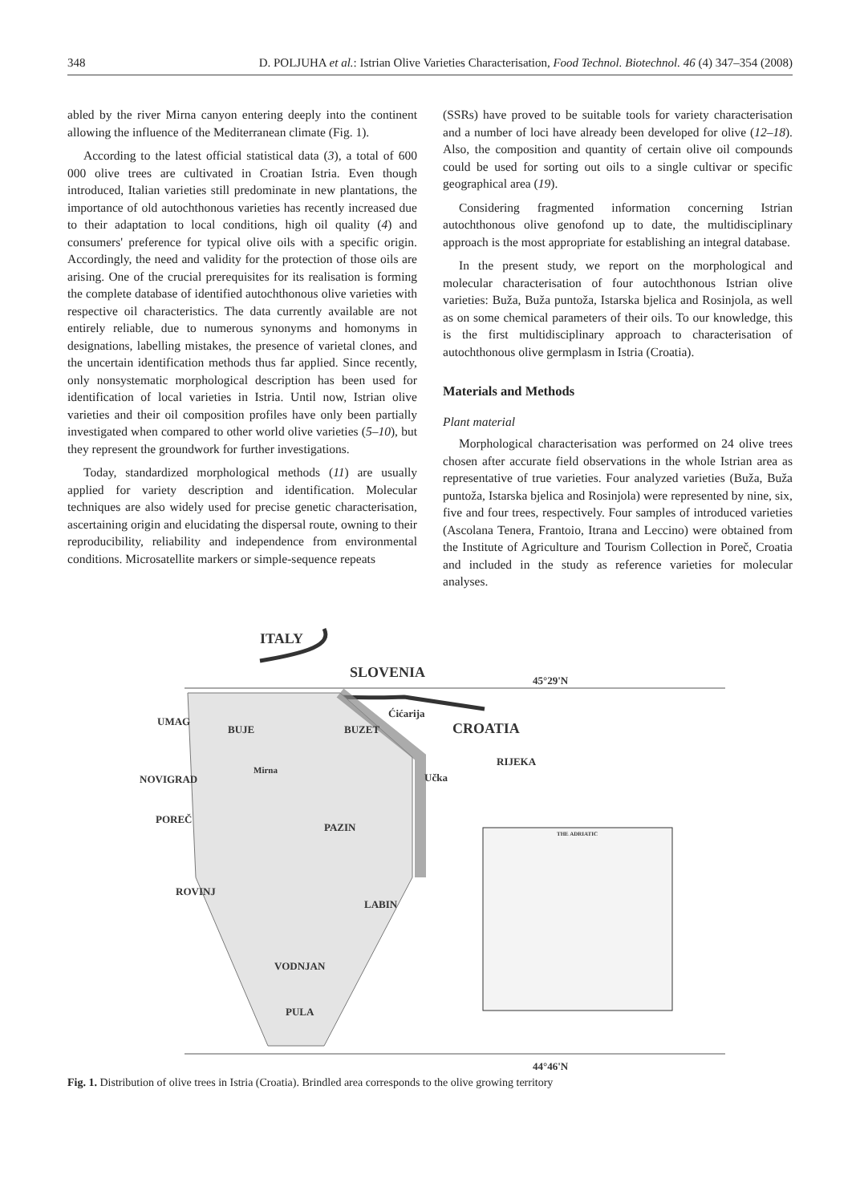348 D. POLJUHA et al.: Istrian Olive Varieties Characterisation, Food Technol. Biotechnol. 46 (4) 347–354 (2008)
abled by the river Mirna canyon entering deeply into the continent allowing the influence of the Mediterranean climate (Fig. 1).
According to the latest official statistical data (3), a total of 600 000 olive trees are cultivated in Croatian Istria. Even though introduced, Italian varieties still predominate in new plantations, the importance of old autochthonous varieties has recently increased due to their adaptation to local conditions, high oil quality (4) and consumers' preference for typical olive oils with a specific origin. Accordingly, the need and validity for the protection of those oils are arising. One of the crucial prerequisites for its realisation is forming the complete database of identified autochthonous olive varieties with respective oil characteristics. The data currently available are not entirely reliable, due to numerous synonyms and homonyms in designations, labelling mistakes, the presence of varietal clones, and the uncertain identification methods thus far applied. Since recently, only nonsystematic morphological description has been used for identification of local varieties in Istria. Until now, Istrian olive varieties and their oil composition profiles have only been partially investigated when compared to other world olive varieties (5–10), but they represent the groundwork for further investigations.
Today, standardized morphological methods (11) are usually applied for variety description and identification. Molecular techniques are also widely used for precise genetic characterisation, ascertaining origin and elucidating the dispersal route, owning to their reproducibility, reliability and independence from environmental conditions. Microsatellite markers or simple-sequence repeats
(SSRs) have proved to be suitable tools for variety characterisation and a number of loci have already been developed for olive (12–18). Also, the composition and quantity of certain olive oil compounds could be used for sorting out oils to a single cultivar or specific geographical area (19).
Considering fragmented information concerning Istrian autochthonous olive genofond up to date, the multidisciplinary approach is the most appropriate for establishing an integral database.
In the present study, we report on the morphological and molecular characterisation of four autochthonous Istrian olive varieties: Buža, Buža puntoža, Istarska bjelica and Rosinjola, as well as on some chemical parameters of their oils. To our knowledge, this is the first multidisciplinary approach to characterisation of autochthonous olive germplasm in Istria (Croatia).
Materials and Methods
Plant material
Morphological characterisation was performed on 24 olive trees chosen after accurate field observations in the whole Istrian area as representative of true varieties. Four analyzed varieties (Buža, Buža puntoža, Istarska bjelica and Rosinjola) were represented by nine, six, five and four trees, respectively. Four samples of introduced varieties (Ascolana Tenera, Frantoio, Itrana and Leccino) were obtained from the Institute of Agriculture and Tourism Collection in Poreč, Croatia and included in the study as reference varieties for molecular analyses.
ITALY
SLOVENIA
45°29'N
UMAG
BUJE
BUZET
CROATIA
RIJEKA
Ćićarija
Učka
NOVIGRAD
Mirna
POREČ
PAZIN
ROVINJ
LABIN
VODNJAN
PULA
THE ADRIATIC
44°46'N
Fig. 1. Distribution of olive trees in Istria (Croatia). Brindled area corresponds to the olive growing territory